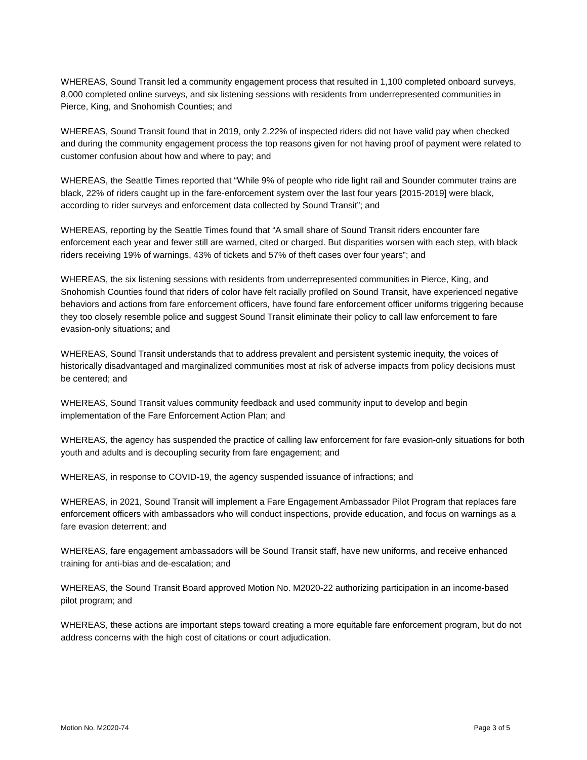WHEREAS, Sound Transit led a community engagement process that resulted in 1,100 completed onboard surveys, 8,000 completed online surveys, and six listening sessions with residents from underrepresented communities in Pierce, King, and Snohomish Counties; and
WHEREAS, Sound Transit found that in 2019, only 2.22% of inspected riders did not have valid pay when checked and during the community engagement process the top reasons given for not having proof of payment were related to customer confusion about how and where to pay; and
WHEREAS, the Seattle Times reported that “While 9% of people who ride light rail and Sounder commuter trains are black, 22% of riders caught up in the fare-enforcement system over the last four years [2015-2019] were black, according to rider surveys and enforcement data collected by Sound Transit”; and
WHEREAS, reporting by the Seattle Times found that “A small share of Sound Transit riders encounter fare enforcement each year and fewer still are warned, cited or charged. But disparities worsen with each step, with black riders receiving 19% of warnings, 43% of tickets and 57% of theft cases over four years”; and
WHEREAS, the six listening sessions with residents from underrepresented communities in Pierce, King, and Snohomish Counties found that riders of color have felt racially profiled on Sound Transit, have experienced negative behaviors and actions from fare enforcement officers, have found fare enforcement officer uniforms triggering because they too closely resemble police and suggest Sound Transit eliminate their policy to call law enforcement to fare evasion-only situations; and
WHEREAS, Sound Transit understands that to address prevalent and persistent systemic inequity, the voices of historically disadvantaged and marginalized communities most at risk of adverse impacts from policy decisions must be centered; and
WHEREAS, Sound Transit values community feedback and used community input to develop and begin implementation of the Fare Enforcement Action Plan; and
WHEREAS, the agency has suspended the practice of calling law enforcement for fare evasion-only situations for both youth and adults and is decoupling security from fare engagement; and
WHEREAS, in response to COVID-19, the agency suspended issuance of infractions; and
WHEREAS, in 2021, Sound Transit will implement a Fare Engagement Ambassador Pilot Program that replaces fare enforcement officers with ambassadors who will conduct inspections, provide education, and focus on warnings as a fare evasion deterrent; and
WHEREAS, fare engagement ambassadors will be Sound Transit staff, have new uniforms, and receive enhanced training for anti-bias and de-escalation; and
WHEREAS, the Sound Transit Board approved Motion No. M2020-22 authorizing participation in an income-based pilot program; and
WHEREAS, these actions are important steps toward creating a more equitable fare enforcement program, but do not address concerns with the high cost of citations or court adjudication.
Motion No. M2020-74 Page 3 of 5